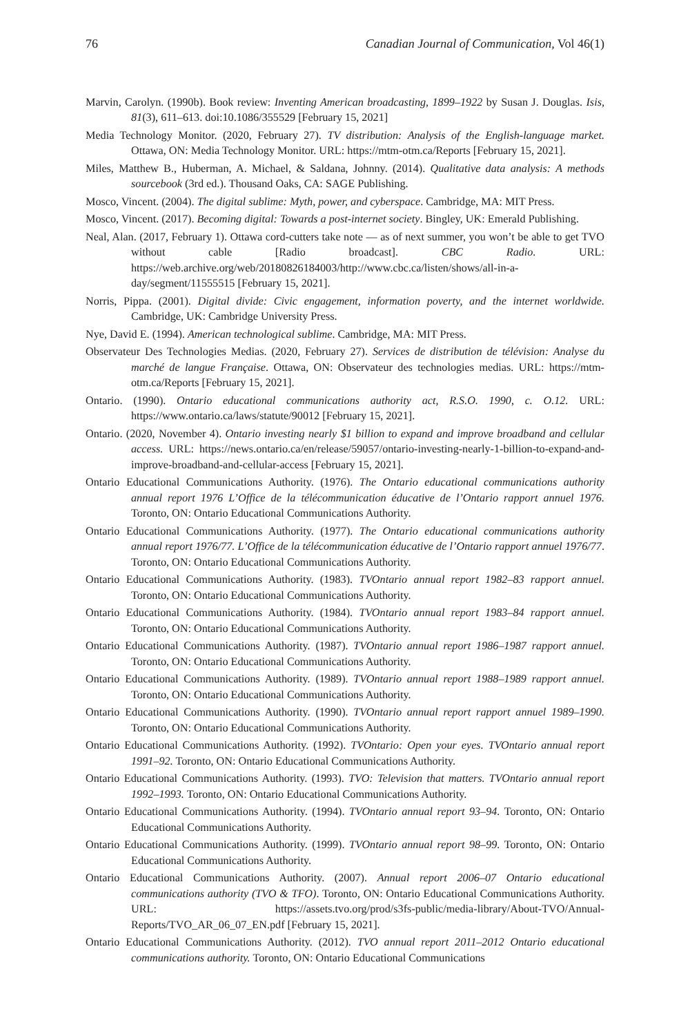76 Canadian Journal of Communication, Vol 46(1)
Marvin, Carolyn. (1990b). Book review: Inventing American broadcasting, 1899–1922 by Susan J. Douglas. Isis, 81(3), 611–613. doi:10.1086/355529 [February 15, 2021]
Media Technology Monitor. (2020, February 27). TV distribution: Analysis of the English-language market. Ottawa, ON: Media Technology Monitor. URL: https://mtm-otm.ca/Reports [February 15, 2021].
Miles, Matthew B., Huberman, A. Michael, & Saldana, Johnny. (2014). Qualitative data analysis: A methods sourcebook (3rd ed.). Thousand Oaks, CA: SAGE Publishing.
Mosco, Vincent. (2004). The digital sublime: Myth, power, and cyberspace. Cambridge, MA: MIT Press.
Mosco, Vincent. (2017). Becoming digital: Towards a post-internet society. Bingley, UK: Emerald Publishing.
Neal, Alan. (2017, February 1). Ottawa cord-cutters take note — as of next summer, you won’t be able to get TVO without cable [Radio broadcast]. CBC Radio. URL: https://web.archive.org/web/20180826184003/http://www.cbc.ca/listen/shows/all-in-a-day/segment/11555515 [February 15, 2021].
Norris, Pippa. (2001). Digital divide: Civic engagement, information poverty, and the internet worldwide. Cambridge, UK: Cambridge University Press.
Nye, David E. (1994). American technological sublime. Cambridge, MA: MIT Press.
Observateur Des Technologies Medias. (2020, February 27). Services de distribution de télévision: Analyse du marché de langue Française. Ottawa, ON: Observateur des technologies medias. URL: https://mtm-otm.ca/Reports [February 15, 2021].
Ontario. (1990). Ontario educational communications authority act, R.S.O. 1990, c. O.12. URL: https://www.ontario.ca/laws/statute/90012 [February 15, 2021].
Ontario. (2020, November 4). Ontario investing nearly $1 billion to expand and improve broadband and cellular access. URL: https://news.ontario.ca/en/release/59057/ontario-investing-nearly-1-billion-to-expand-and-improve-broadband-and-cellular-access [February 15, 2021].
Ontario Educational Communications Authority. (1976). The Ontario educational communications authority annual report 1976 L’Office de la télécommunication éducative de l’Ontario rapport annuel 1976. Toronto, ON: Ontario Educational Communications Authority.
Ontario Educational Communications Authority. (1977). The Ontario educational communications authority annual report 1976/77. L’Office de la télécommunication éducative de l’Ontario rapport annuel 1976/77. Toronto, ON: Ontario Educational Communications Authority.
Ontario Educational Communications Authority. (1983). TVOntario annual report 1982–83 rapport annuel. Toronto, ON: Ontario Educational Communications Authority.
Ontario Educational Communications Authority. (1984). TVOntario annual report 1983–84 rapport annuel. Toronto, ON: Ontario Educational Communications Authority.
Ontario Educational Communications Authority. (1987). TVOntario annual report 1986–1987 rapport annuel. Toronto, ON: Ontario Educational Communications Authority.
Ontario Educational Communications Authority. (1989). TVOntario annual report 1988–1989 rapport annuel. Toronto, ON: Ontario Educational Communications Authority.
Ontario Educational Communications Authority. (1990). TVOntario annual report rapport annuel 1989–1990. Toronto, ON: Ontario Educational Communications Authority.
Ontario Educational Communications Authority. (1992). TVOntario: Open your eyes. TVOntario annual report 1991–92. Toronto, ON: Ontario Educational Communications Authority.
Ontario Educational Communications Authority. (1993). TVO: Television that matters. TVOntario annual report 1992–1993. Toronto, ON: Ontario Educational Communications Authority.
Ontario Educational Communications Authority. (1994). TVOntario annual report 93–94. Toronto, ON: Ontario Educational Communications Authority.
Ontario Educational Communications Authority. (1999). TVOntario annual report 98–99. Toronto, ON: Ontario Educational Communications Authority.
Ontario Educational Communications Authority. (2007). Annual report 2006–07 Ontario educational communications authority (TVO & TFO). Toronto, ON: Ontario Educational Communications Authority. URL: https://assets.tvo.org/prod/s3fs-public/media-library/About-TVO/Annual-Reports/TVO_AR_06_07_EN.pdf [February 15, 2021].
Ontario Educational Communications Authority. (2012). TVO annual report 2011–2012 Ontario educational communications authority. Toronto, ON: Ontario Educational Communications